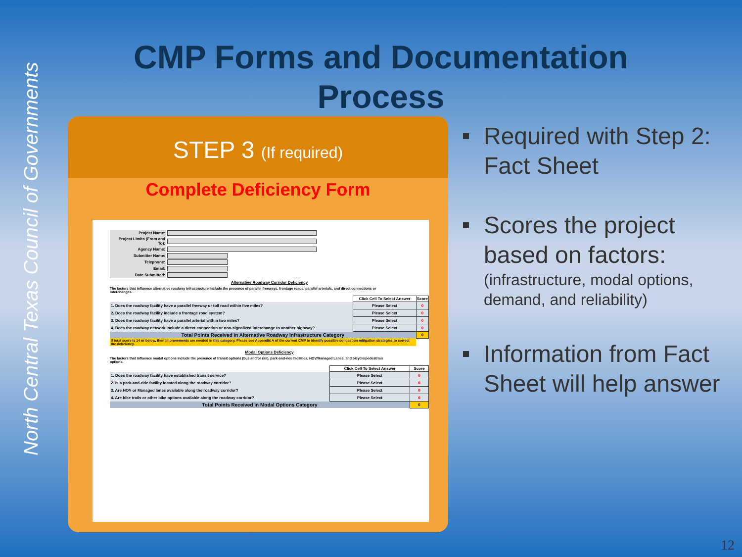North Central Texas Council of Governments
CMP Forms and Documentation Process
STEP 3 (If required)
Complete Deficiency Form
| Project Name: | |
| Project Limits (From and To): | |
| Agency Name: | |
| Submitter Name: | |
| Telephone: | |
| Email: | |
| Date Submitted: | |
Alternative Roadway Corridor Deficiency
The factors that influence alternative roadway infrastructure include the presence of parallel freeways, frontage roads, parallel arterials, and direct connections or interchanges.
| | Click Cell To Select Answer | Score |
| --- | --- | --- |
| 1. Does the roadway facility have a parallel freeway or toll road within five miles? | Please Select | 0 |
| 2. Does the roadway facility include a frontage road system? | Please Select | 0 |
| 3. Does the roadway facility have a parallel arterial within two miles? | Please Select | 0 |
| 4. Does the roadway network include a direct connection or non-signalized interchange to another highway? | Please Select | 0 |
| Total Points Received in Alternative Roadway Infrastructure Category | | 0 |
| If total score is 14 or below, then improvements are needed in this category. Please see Appendix A of the current CMP to identify possible congestion mitigation strategies to correct the deficiency. | | |
Modal Options Deficiency
The factors that influence modal options include the presence of transit options (bus and/or rail), park-and-ride facilities, HOV/Managed Lanes, and bicycle/pedestrian options.
| | Click Cell To Select Answer | Score |
| --- | --- | --- |
| 1. Does the roadway facility have established transit service? | Please Select | 0 |
| 2. Is a park-and-ride facility located along the roadway corridor? | Please Select | 0 |
| 3. Are HOV or Managed lanes available along the roadway corridor? | Please Select | 0 |
| 4. Are bike trails or other bike options available along the roadway corridor? | Please Select | 0 |
| Total Points Received in Modal Options Category | | 0 |
Required with Step 2: Fact Sheet
Scores the project based on factors:
(infrastructure, modal options, demand, and reliability)
Information from Fact Sheet will help answer
12